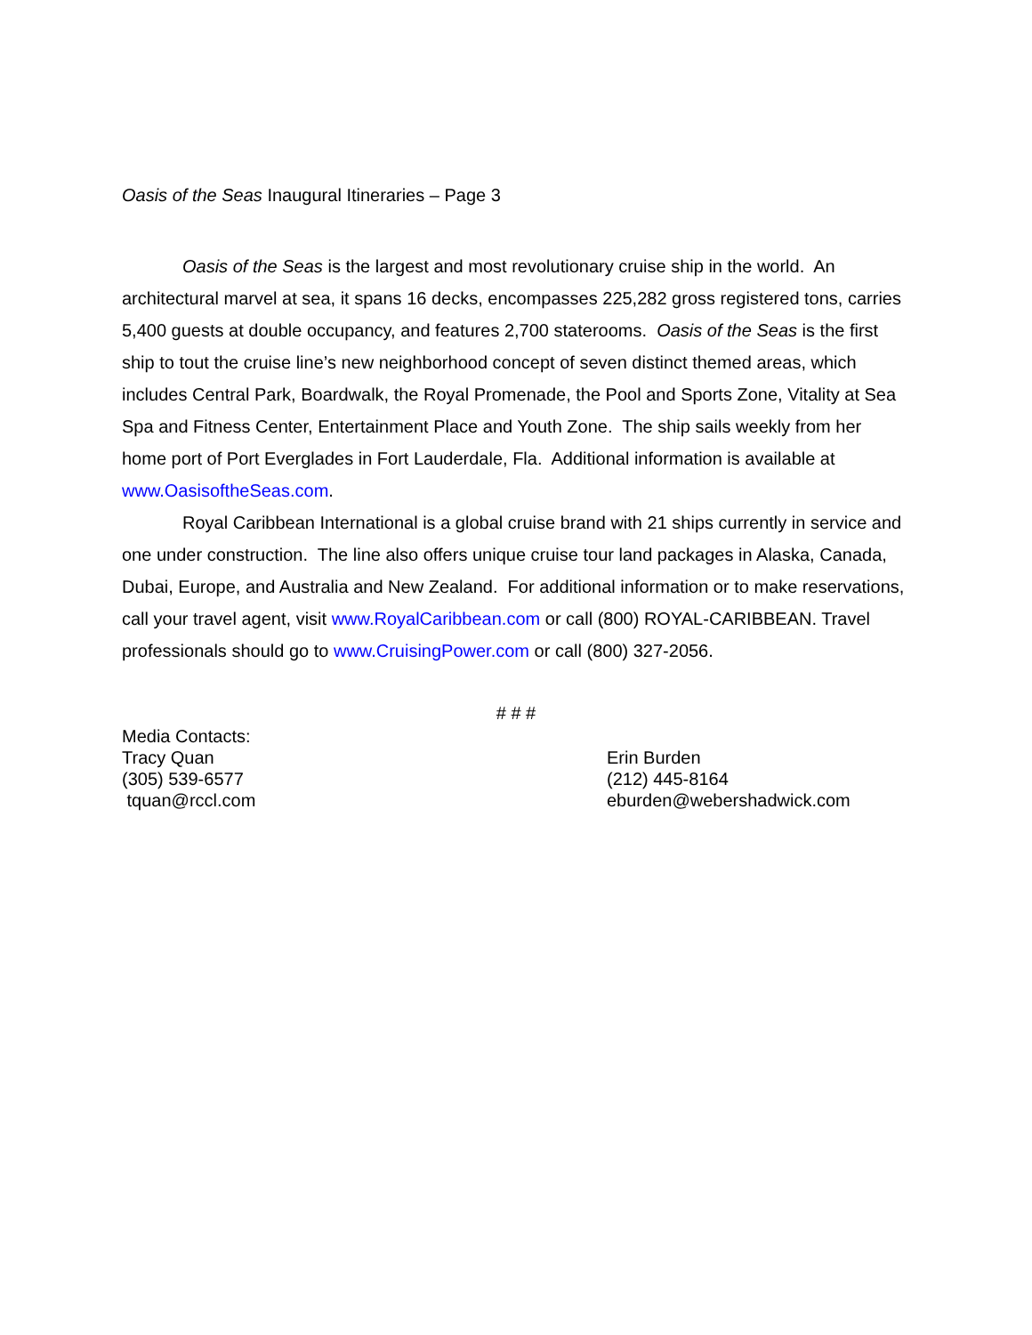Oasis of the Seas Inaugural Itineraries – Page 3
Oasis of the Seas is the largest and most revolutionary cruise ship in the world. An architectural marvel at sea, it spans 16 decks, encompasses 225,282 gross registered tons, carries 5,400 guests at double occupancy, and features 2,700 staterooms. Oasis of the Seas is the first ship to tout the cruise line’s new neighborhood concept of seven distinct themed areas, which includes Central Park, Boardwalk, the Royal Promenade, the Pool and Sports Zone, Vitality at Sea Spa and Fitness Center, Entertainment Place and Youth Zone. The ship sails weekly from her home port of Port Everglades in Fort Lauderdale, Fla. Additional information is available at www.OasisoftheSeas.com.
Royal Caribbean International is a global cruise brand with 21 ships currently in service and one under construction. The line also offers unique cruise tour land packages in Alaska, Canada, Dubai, Europe, and Australia and New Zealand. For additional information or to make reservations, call your travel agent, visit www.RoyalCaribbean.com or call (800) ROYAL-CARIBBEAN. Travel professionals should go to www.CruisingPower.com or call (800) 327-2056.
# # #
Media Contacts:
Tracy Quan
(305) 539-6577
tquan@rccl.com
Erin Burden
(212) 445-8164
eburden@webershadwick.com